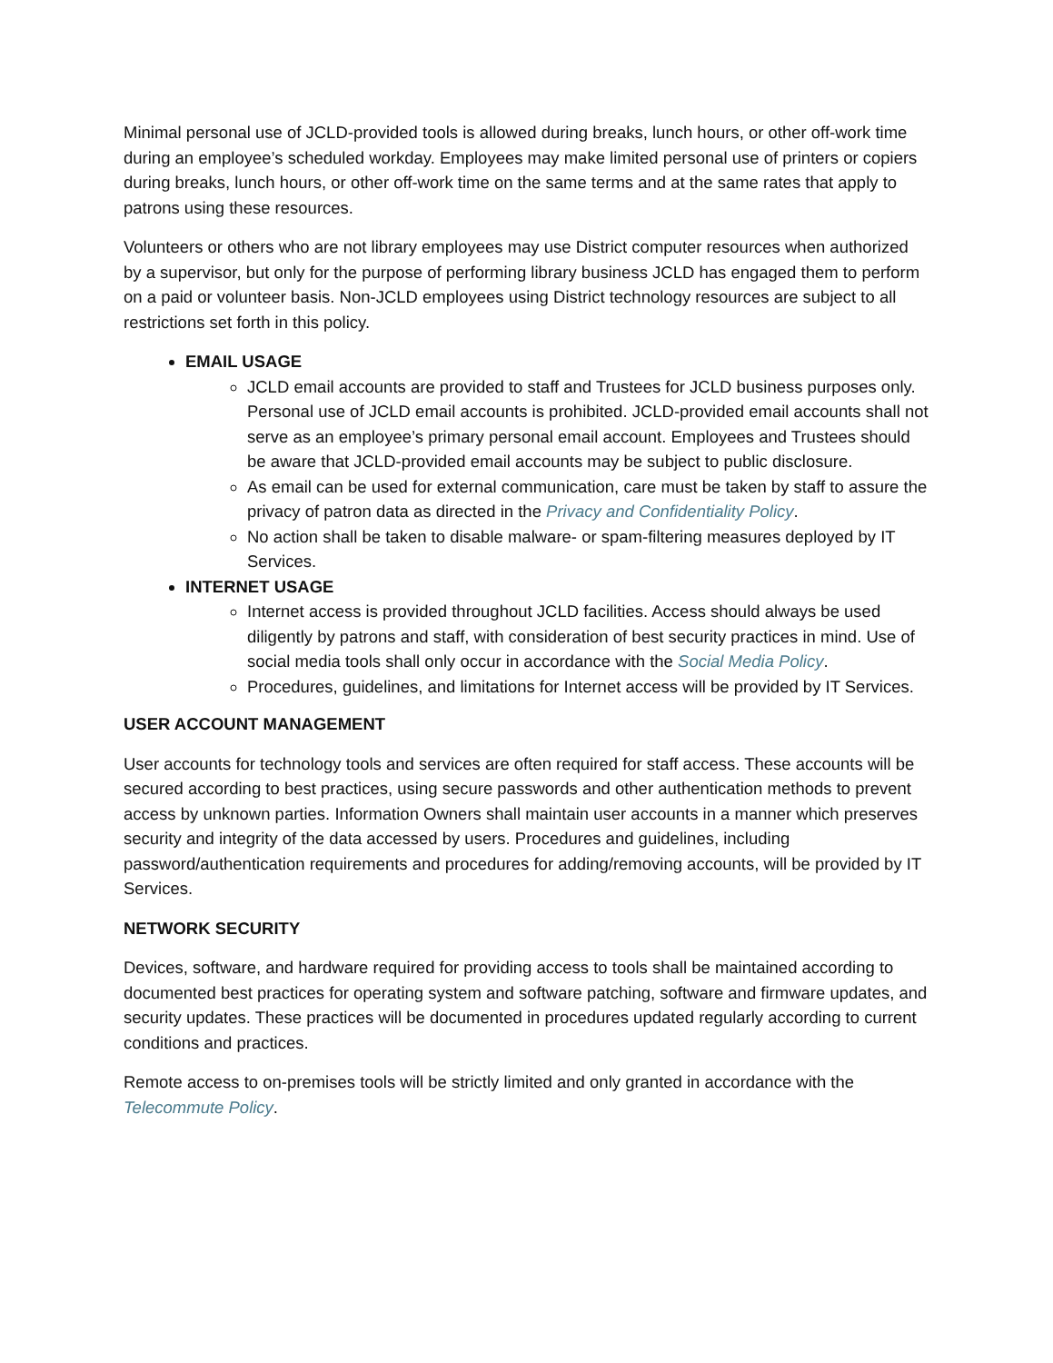Minimal personal use of JCLD-provided tools is allowed during breaks, lunch hours, or other off-work time during an employee’s scheduled workday. Employees may make limited personal use of printers or copiers during breaks, lunch hours, or other off-work time on the same terms and at the same rates that apply to patrons using these resources.
Volunteers or others who are not library employees may use District computer resources when authorized by a supervisor, but only for the purpose of performing library business JCLD has engaged them to perform on a paid or volunteer basis. Non-JCLD employees using District technology resources are subject to all restrictions set forth in this policy.
EMAIL USAGE
JCLD email accounts are provided to staff and Trustees for JCLD business purposes only. Personal use of JCLD email accounts is prohibited. JCLD-provided email accounts shall not serve as an employee’s primary personal email account. Employees and Trustees should be aware that JCLD-provided email accounts may be subject to public disclosure.
As email can be used for external communication, care must be taken by staff to assure the privacy of patron data as directed in the Privacy and Confidentiality Policy.
No action shall be taken to disable malware- or spam-filtering measures deployed by IT Services.
INTERNET USAGE
Internet access is provided throughout JCLD facilities. Access should always be used diligently by patrons and staff, with consideration of best security practices in mind. Use of social media tools shall only occur in accordance with the Social Media Policy.
Procedures, guidelines, and limitations for Internet access will be provided by IT Services.
USER ACCOUNT MANAGEMENT
User accounts for technology tools and services are often required for staff access. These accounts will be secured according to best practices, using secure passwords and other authentication methods to prevent access by unknown parties. Information Owners shall maintain user accounts in a manner which preserves security and integrity of the data accessed by users. Procedures and guidelines, including password/authentication requirements and procedures for adding/removing accounts, will be provided by IT Services.
NETWORK SECURITY
Devices, software, and hardware required for providing access to tools shall be maintained according to documented best practices for operating system and software patching, software and firmware updates, and security updates. These practices will be documented in procedures updated regularly according to current conditions and practices.
Remote access to on-premises tools will be strictly limited and only granted in accordance with the Telecommute Policy.